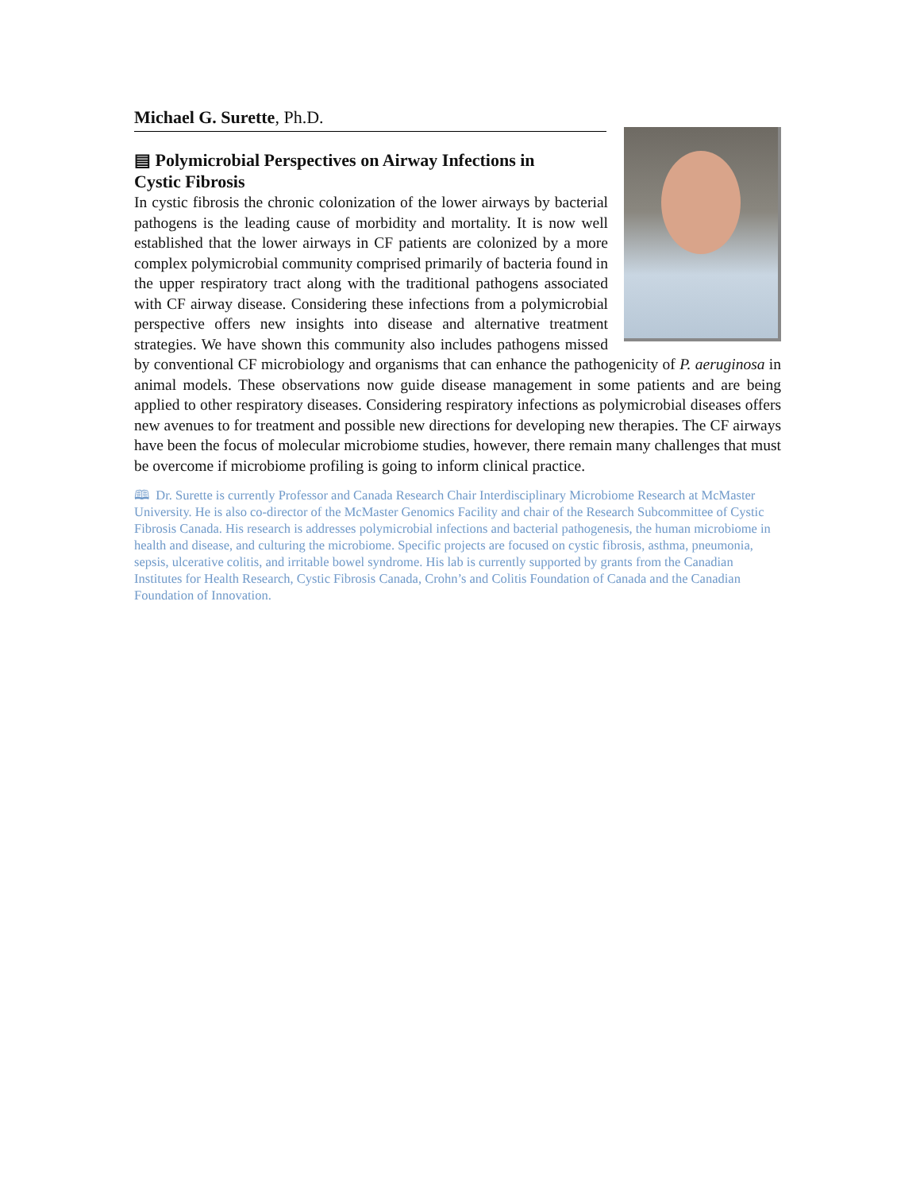Michael G. Surette, Ph.D.
▤ Polymicrobial Perspectives on Airway Infections in Cystic Fibrosis
In cystic fibrosis the chronic colonization of the lower airways by bacterial pathogens is the leading cause of morbidity and mortality. It is now well established that the lower airways in CF patients are colonized by a more complex polymicrobial community comprised primarily of bacteria found in the upper respiratory tract along with the traditional pathogens associated with CF airway disease. Considering these infections from a polymicrobial perspective offers new insights into disease and alternative treatment strategies. We have shown this community also includes pathogens missed by conventional CF microbiology and organisms that can enhance the pathogenicity of P. aeruginosa in animal models. These observations now guide disease management in some patients and are being applied to other respiratory diseases. Considering respiratory infections as polymicrobial diseases offers new avenues to for treatment and possible new directions for developing new therapies. The CF airways have been the focus of molecular microbiome studies, however, there remain many challenges that must be overcome if microbiome profiling is going to inform clinical practice.
🕮 Dr. Surette is currently Professor and Canada Research Chair Interdisciplinary Microbiome Research at McMaster University. He is also co-director of the McMaster Genomics Facility and chair of the Research Subcommittee of Cystic Fibrosis Canada. His research is addresses polymicrobial infections and bacterial pathogenesis, the human microbiome in health and disease, and culturing the microbiome. Specific projects are focused on cystic fibrosis, asthma, pneumonia, sepsis, ulcerative colitis, and irritable bowel syndrome. His lab is currently supported by grants from the Canadian Institutes for Health Research, Cystic Fibrosis Canada, Crohn’s and Colitis Foundation of Canada and the Canadian Foundation of Innovation.